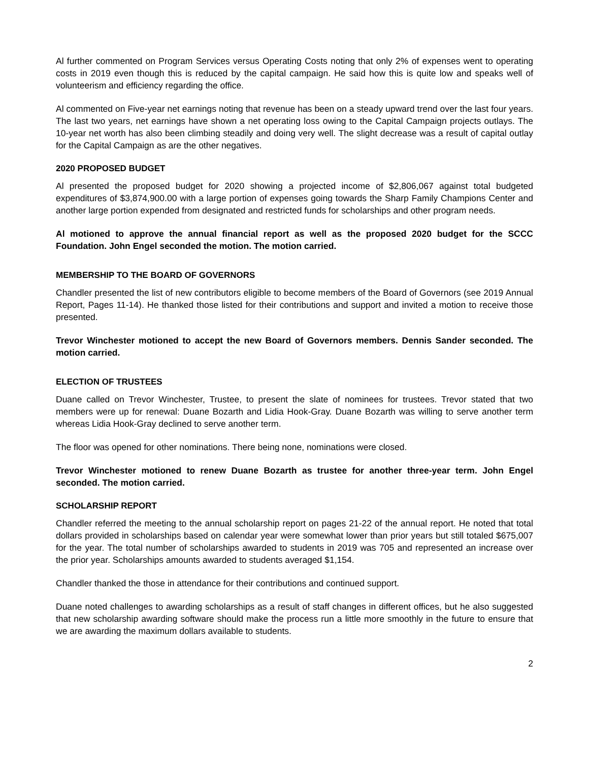Al further commented on Program Services versus Operating Costs noting that only 2% of expenses went to operating costs in 2019 even though this is reduced by the capital campaign. He said how this is quite low and speaks well of volunteerism and efficiency regarding the office.
Al commented on Five-year net earnings noting that revenue has been on a steady upward trend over the last four years. The last two years, net earnings have shown a net operating loss owing to the Capital Campaign projects outlays. The 10-year net worth has also been climbing steadily and doing very well. The slight decrease was a result of capital outlay for the Capital Campaign as are the other negatives.
2020 PROPOSED BUDGET
Al presented the proposed budget for 2020 showing a projected income of $2,806,067 against total budgeted expenditures of $3,874,900.00 with a large portion of expenses going towards the Sharp Family Champions Center and another large portion expended from designated and restricted funds for scholarships and other program needs.
Al motioned to approve the annual financial report as well as the proposed 2020 budget for the SCCC Foundation. John Engel seconded the motion. The motion carried.
MEMBERSHIP TO THE BOARD OF GOVERNORS
Chandler presented the list of new contributors eligible to become members of the Board of Governors (see 2019 Annual Report, Pages 11-14). He thanked those listed for their contributions and support and invited a motion to receive those presented.
Trevor Winchester motioned to accept the new Board of Governors members. Dennis Sander seconded. The motion carried.
ELECTION OF TRUSTEES
Duane called on Trevor Winchester, Trustee, to present the slate of nominees for trustees. Trevor stated that two members were up for renewal: Duane Bozarth and Lidia Hook-Gray. Duane Bozarth was willing to serve another term whereas Lidia Hook-Gray declined to serve another term.
The floor was opened for other nominations. There being none, nominations were closed.
Trevor Winchester motioned to renew Duane Bozarth as trustee for another three-year term. John Engel seconded. The motion carried.
SCHOLARSHIP REPORT
Chandler referred the meeting to the annual scholarship report on pages 21-22 of the annual report. He noted that total dollars provided in scholarships based on calendar year were somewhat lower than prior years but still totaled $675,007 for the year. The total number of scholarships awarded to students in 2019 was 705 and represented an increase over the prior year. Scholarships amounts awarded to students averaged $1,154.
Chandler thanked the those in attendance for their contributions and continued support.
Duane noted challenges to awarding scholarships as a result of staff changes in different offices, but he also suggested that new scholarship awarding software should make the process run a little more smoothly in the future to ensure that we are awarding the maximum dollars available to students.
2